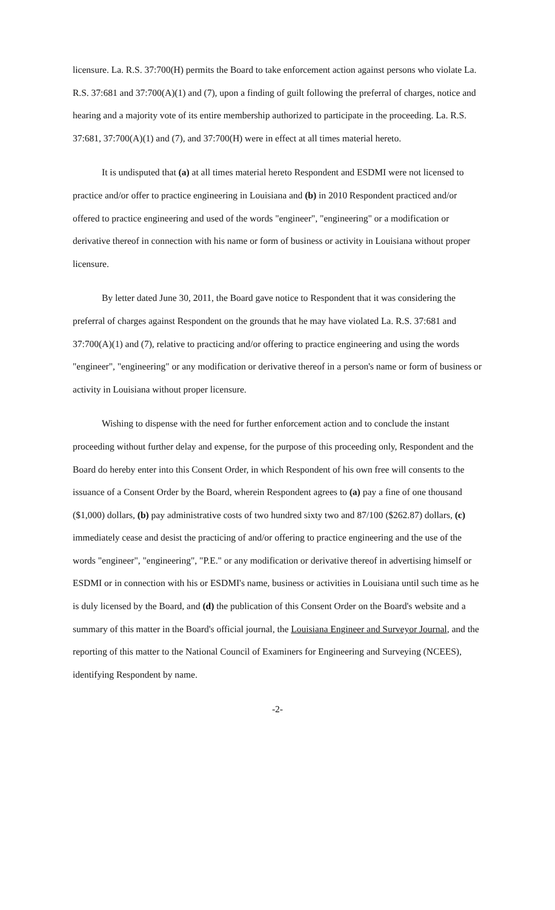licensure. La. R.S. 37:700(H) permits the Board to take enforcement action against persons who violate La. R.S. 37:681 and 37:700(A)(1) and (7), upon a finding of guilt following the preferral of charges, notice and hearing and a majority vote of its entire membership authorized to participate in the proceeding. La. R.S. 37:681, 37:700(A)(1) and (7), and 37:700(H) were in effect at all times material hereto.
It is undisputed that (a) at all times material hereto Respondent and ESDMI were not licensed to practice and/or offer to practice engineering in Louisiana and (b) in 2010 Respondent practiced and/or offered to practice engineering and used of the words "engineer", "engineering" or a modification or derivative thereof in connection with his name or form of business or activity in Louisiana without proper licensure.
By letter dated June 30, 2011, the Board gave notice to Respondent that it was considering the preferral of charges against Respondent on the grounds that he may have violated La. R.S. 37:681 and 37:700(A)(1) and (7), relative to practicing and/or offering to practice engineering and using the words "engineer", "engineering" or any modification or derivative thereof in a person's name or form of business or activity in Louisiana without proper licensure.
Wishing to dispense with the need for further enforcement action and to conclude the instant proceeding without further delay and expense, for the purpose of this proceeding only, Respondent and the Board do hereby enter into this Consent Order, in which Respondent of his own free will consents to the issuance of a Consent Order by the Board, wherein Respondent agrees to (a) pay a fine of one thousand ($1,000) dollars, (b) pay administrative costs of two hundred sixty two and 87/100 ($262.87) dollars, (c) immediately cease and desist the practicing of and/or offering to practice engineering and the use of the words "engineer", "engineering", "P.E." or any modification or derivative thereof in advertising himself or ESDMI or in connection with his or ESDMI's name, business or activities in Louisiana until such time as he is duly licensed by the Board, and (d) the publication of this Consent Order on the Board's website and a summary of this matter in the Board's official journal, the Louisiana Engineer and Surveyor Journal, and the reporting of this matter to the National Council of Examiners for Engineering and Surveying (NCEES), identifying Respondent by name.
-2-